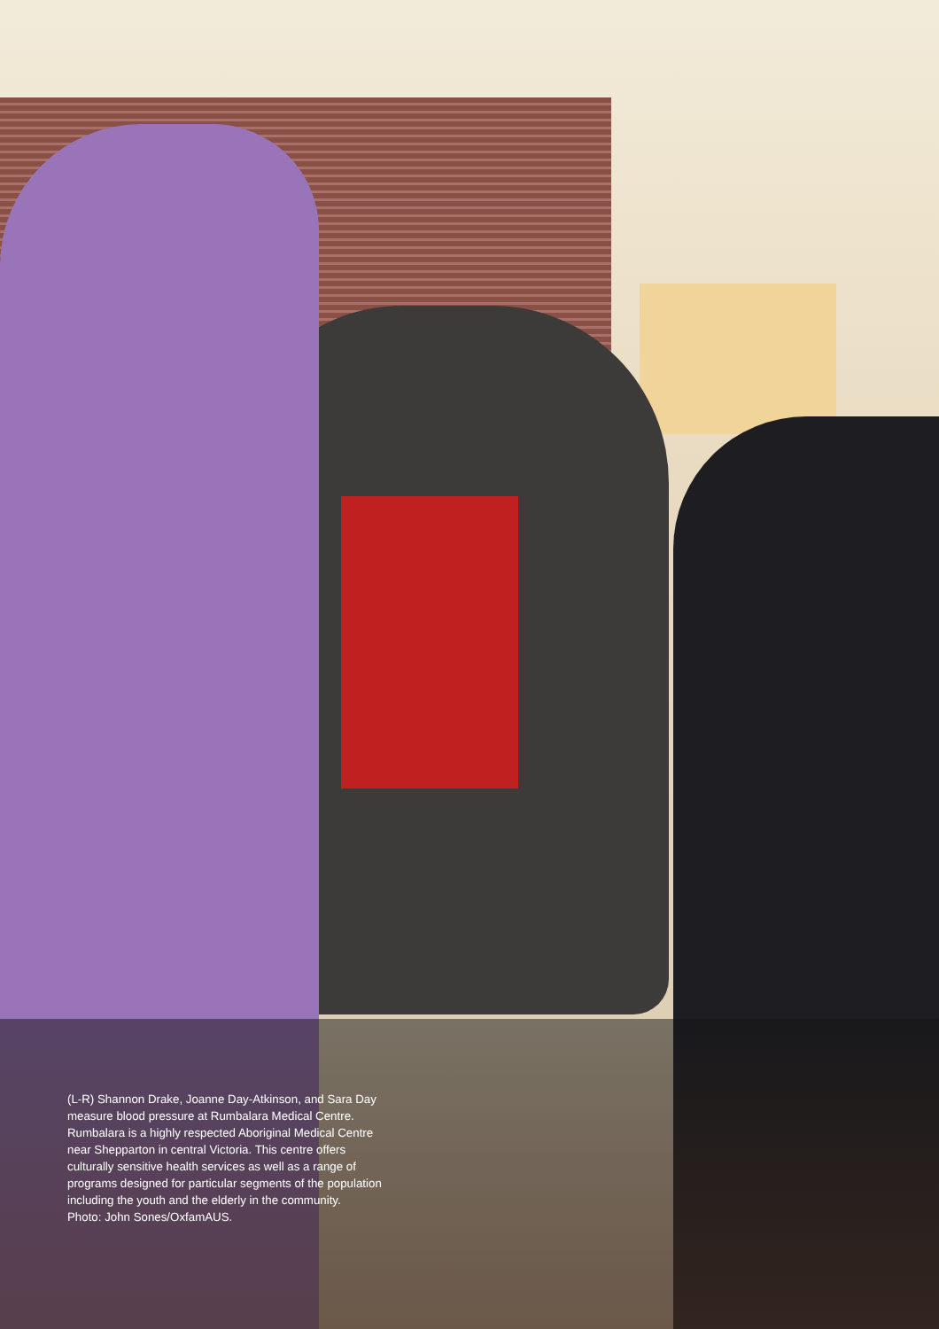(L-R) Shannon Drake, Joanne Day-Atkinson, and Sara Day measure blood pressure at Rumbalara Medical Centre. Rumbalara is a highly respected Aboriginal Medical Centre near Shepparton in central Victoria. This centre offers culturally sensitive health services as well as a range of programs designed for particular segments of the population including the youth and the elderly in the community.
Photo: John Sones/OxfamAUS.